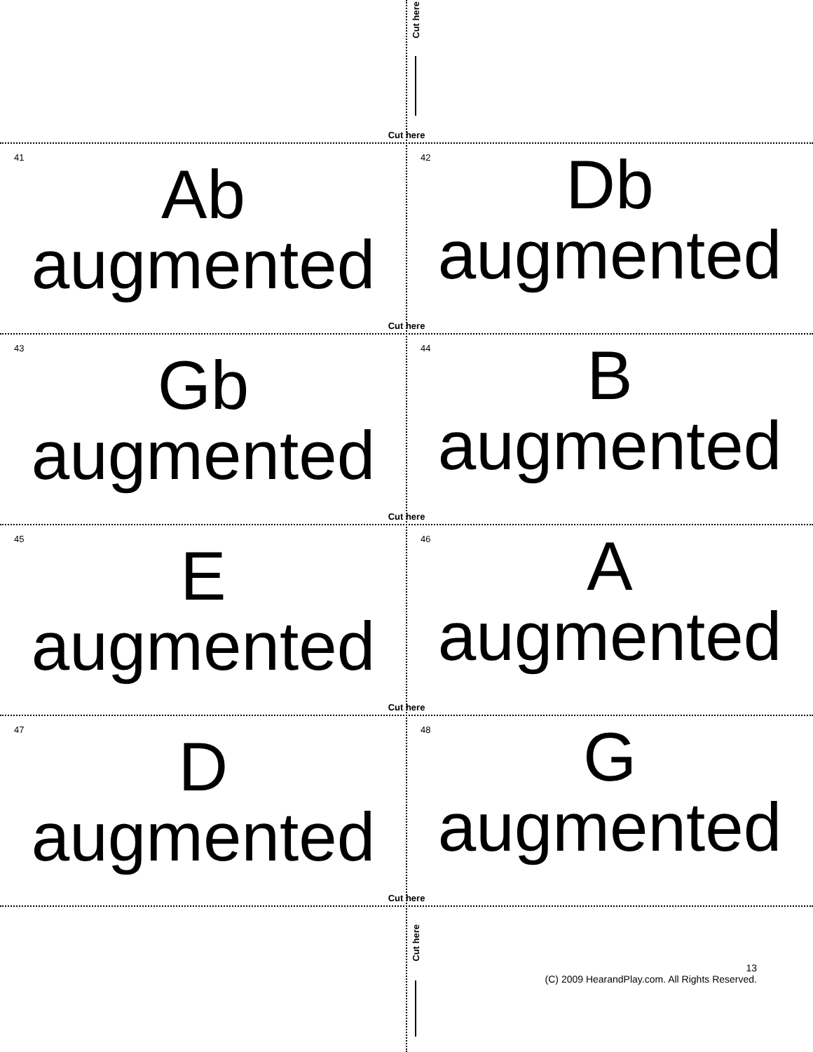Cut here
Cut here
41
Ab
augmented
42
Db
augmented
Cut here
43
Gb
augmented
44
B
augmented
Cut here
45
E
augmented
46
A
augmented
Cut here
47
D
augmented
48
G
augmented
Cut here
Cut here
13
(C) 2009 HearandPlay.com. All Rights Reserved.